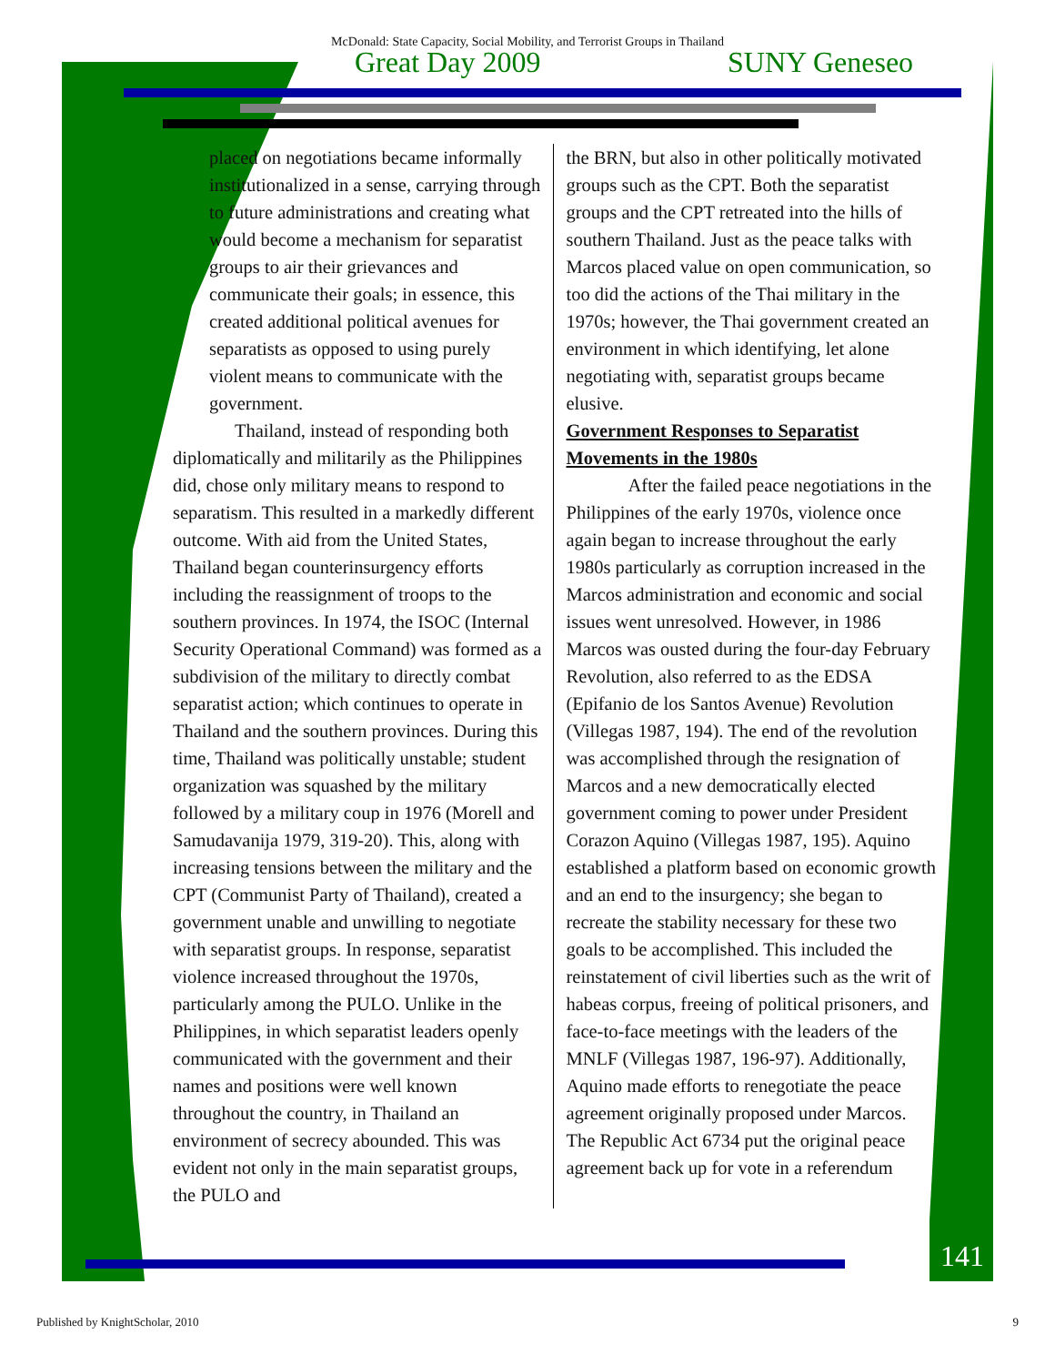McDonald: State Capacity, Social Mobility, and Terrorist Groups in Thailand
Great Day 2009 SUNY Geneseo
placed on negotiations became informally institutionalized in a sense, carrying through to future administrations and creating what would become a mechanism for separatist groups to air their grievances and communicate their goals; in essence, this created additional political avenues for separatists as opposed to using purely violent means to communicate with the government.
Thailand, instead of responding both diplomatically and militarily as the Philippines did, chose only military means to respond to separatism. This resulted in a markedly different outcome. With aid from the United States, Thailand began counterinsurgency efforts including the reassignment of troops to the southern provinces. In 1974, the ISOC (Internal Security Operational Command) was formed as a subdivision of the military to directly combat separatist action; which continues to operate in Thailand and the southern provinces. During this time, Thailand was politically unstable; student organization was squashed by the military followed by a military coup in 1976 (Morell and Samudavanija 1979, 319-20). This, along with increasing tensions between the military and the CPT (Communist Party of Thailand), created a government unable and unwilling to negotiate with separatist groups. In response, separatist violence increased throughout the 1970s, particularly among the PULO. Unlike in the Philippines, in which separatist leaders openly communicated with the government and their names and positions were well known throughout the country, in Thailand an environment of secrecy abounded. This was evident not only in the main separatist groups, the PULO and
the BRN, but also in other politically motivated groups such as the CPT. Both the separatist groups and the CPT retreated into the hills of southern Thailand. Just as the peace talks with Marcos placed value on open communication, so too did the actions of the Thai military in the 1970s; however, the Thai government created an environment in which identifying, let alone negotiating with, separatist groups became elusive.
Government Responses to Separatist Movements in the 1980s
After the failed peace negotiations in the Philippines of the early 1970s, violence once again began to increase throughout the early 1980s particularly as corruption increased in the Marcos administration and economic and social issues went unresolved. However, in 1986 Marcos was ousted during the four-day February Revolution, also referred to as the EDSA (Epifanio de los Santos Avenue) Revolution (Villegas 1987, 194). The end of the revolution was accomplished through the resignation of Marcos and a new democratically elected government coming to power under President Corazon Aquino (Villegas 1987, 195). Aquino established a platform based on economic growth and an end to the insurgency; she began to recreate the stability necessary for these two goals to be accomplished. This included the reinstatement of civil liberties such as the writ of habeas corpus, freeing of political prisoners, and face-to-face meetings with the leaders of the MNLF (Villegas 1987, 196-97). Additionally, Aquino made efforts to renegotiate the peace agreement originally proposed under Marcos. The Republic Act 6734 put the original peace agreement back up for vote in a referendum
141
Published by KnightScholar, 2010 9